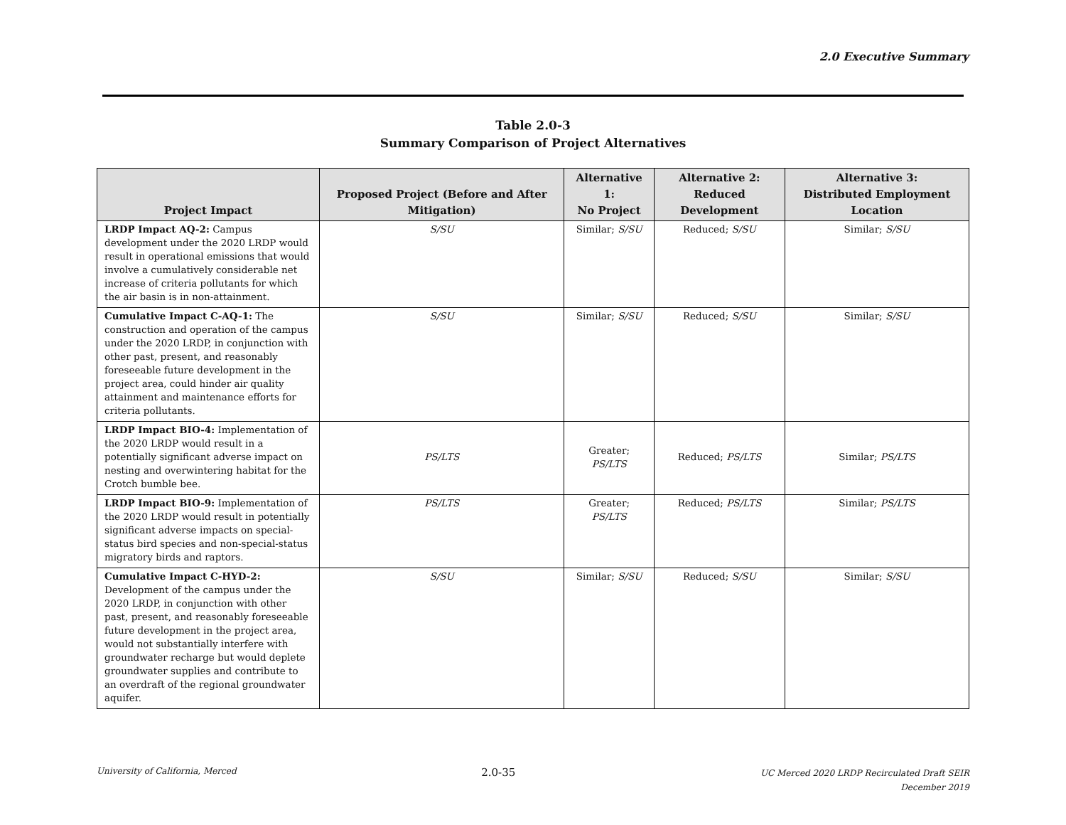2.0 Executive Summary
Table 2.0-3
Summary Comparison of Project Alternatives
| Project Impact | Proposed Project (Before and After Mitigation) | Alternative 1: No Project | Alternative 2: Reduced Development | Alternative 3: Distributed Employment Location |
| --- | --- | --- | --- | --- |
| LRDP Impact AQ-2: Campus development under the 2020 LRDP would result in operational emissions that would involve a cumulatively considerable net increase of criteria pollutants for which the air basin is in non-attainment. | S/SU | Similar; S/SU | Reduced; S/SU | Similar; S/SU |
| Cumulative Impact C-AQ-1: The construction and operation of the campus under the 2020 LRDP, in conjunction with other past, present, and reasonably foreseeable future development in the project area, could hinder air quality attainment and maintenance efforts for criteria pollutants. | S/SU | Similar; S/SU | Reduced; S/SU | Similar; S/SU |
| LRDP Impact BIO-4: Implementation of the 2020 LRDP would result in a potentially significant adverse impact on nesting and overwintering habitat for the Crotch bumble bee. | PS/LTS | Greater; PS/LTS | Reduced; PS/LTS | Similar; PS/LTS |
| LRDP Impact BIO-9: Implementation of the 2020 LRDP would result in potentially significant adverse impacts on special-status bird species and non-special-status migratory birds and raptors. | PS/LTS | Greater; PS/LTS | Reduced; PS/LTS | Similar; PS/LTS |
| Cumulative Impact C-HYD-2: Development of the campus under the 2020 LRDP, in conjunction with other past, present, and reasonably foreseeable future development in the project area, would not substantially interfere with groundwater recharge but would deplete groundwater supplies and contribute to an overdraft of the regional groundwater aquifer. | S/SU | Similar; S/SU | Reduced; S/SU | Similar; S/SU |
University of California, Merced
2.0-35
UC Merced 2020 LRDP Recirculated Draft SEIR
December 2019